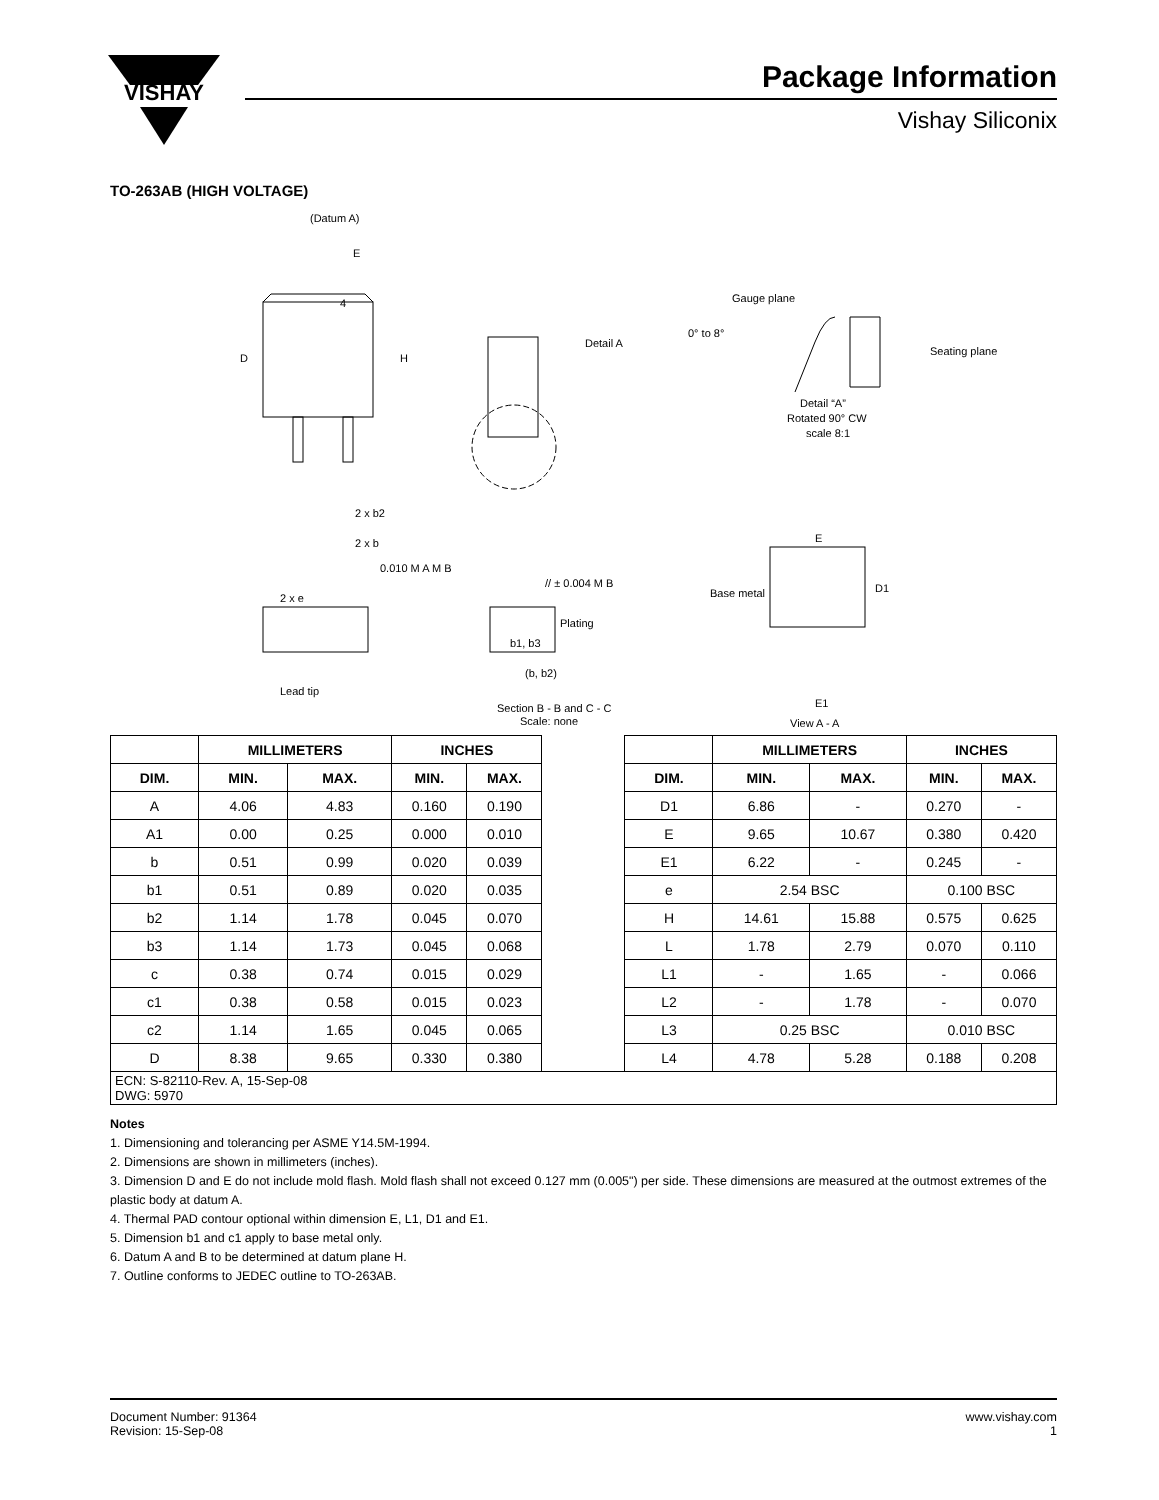VISHAY
Package Information
Vishay Siliconix
TO-263AB (HIGH VOLTAGE)
(Datum A)
E
4
D
H
Detail A
Gauge plane
0° to 8°
Seating plane
Detail “A”
Rotated 90° CW
scale 8:1
2 x b2
2 x b
0.010 M A M B
// ± 0.004 M B
2 x e
Base metal
Plating
b1, b3
(b, b2)
Lead tip
Section B - B and C - C
Scale: none
E
D1
E1
View A - A
| | MILLIMETERS | | INCHES | | | | MILLIMETERS | | INCHES | |
| DIM. | MIN. | MAX. | MIN. | MAX. | | DIM. | MIN. | MAX. | MIN. | MAX. |
| A | 4.06 | 4.83 | 0.160 | 0.190 | | D1 | 6.86 | - | 0.270 | - |
| A1 | 0.00 | 0.25 | 0.000 | 0.010 | | E | 9.65 | 10.67 | 0.380 | 0.420 |
| b | 0.51 | 0.99 | 0.020 | 0.039 | | E1 | 6.22 | - | 0.245 | - |
| b1 | 0.51 | 0.89 | 0.020 | 0.035 | | e | 2.54 BSC | | 0.100 BSC | |
| b2 | 1.14 | 1.78 | 0.045 | 0.070 | | H | 14.61 | 15.88 | 0.575 | 0.625 |
| b3 | 1.14 | 1.73 | 0.045 | 0.068 | | L | 1.78 | 2.79 | 0.070 | 0.110 |
| c | 0.38 | 0.74 | 0.015 | 0.029 | | L1 | - | 1.65 | - | 0.066 |
| c1 | 0.38 | 0.58 | 0.015 | 0.023 | | L2 | - | 1.78 | - | 0.070 |
| c2 | 1.14 | 1.65 | 0.045 | 0.065 | | L3 | 0.25 BSC | | 0.010 BSC | |
| D | 8.38 | 9.65 | 0.330 | 0.380 | | L4 | 4.78 | 5.28 | 0.188 | 0.208 |
| ECN: S-82110-Rev. A, 15-Sep-08 DWG: 5970 | | | | | | | | | | |
Notes
1. Dimensioning and tolerancing per ASME Y14.5M-1994.
2. Dimensions are shown in millimeters (inches).
3. Dimension D and E do not include mold flash. Mold flash shall not exceed 0.127 mm (0.005") per side. These dimensions are measured at the outmost extremes of the plastic body at datum A.
4. Thermal PAD contour optional within dimension E, L1, D1 and E1.
5. Dimension b1 and c1 apply to base metal only.
6. Datum A and B to be determined at datum plane H.
7. Outline conforms to JEDEC outline to TO-263AB.
Document Number: 91364
Revision: 15-Sep-08
www.vishay.com
1